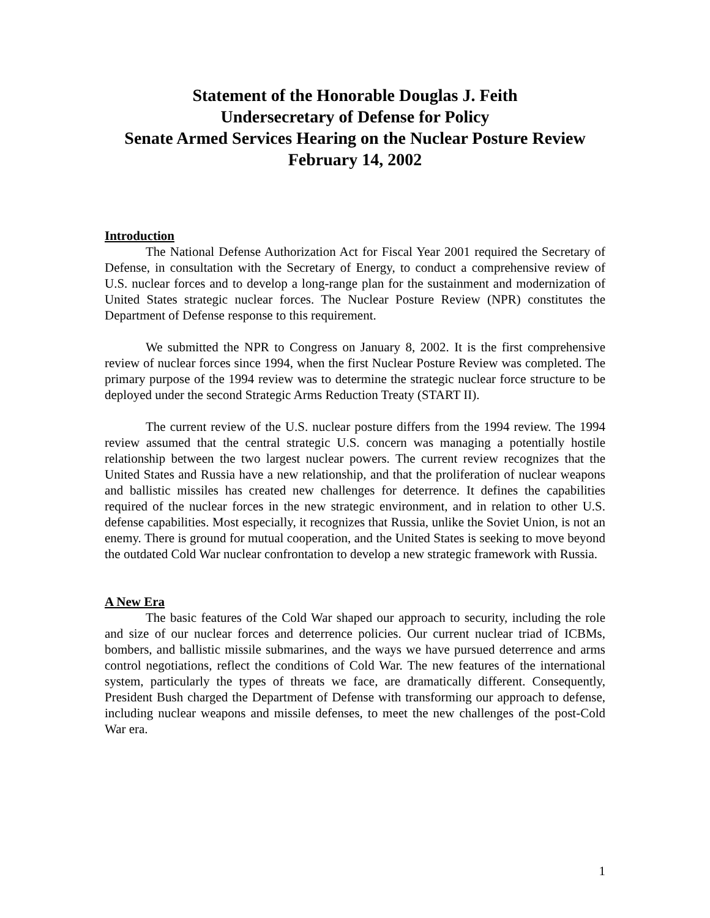Statement of the Honorable Douglas J. Feith
Undersecretary of Defense for Policy
Senate Armed Services Hearing on the Nuclear Posture Review
February 14, 2002
Introduction
The National Defense Authorization Act for Fiscal Year 2001 required the Secretary of Defense, in consultation with the Secretary of Energy, to conduct a comprehensive review of U.S. nuclear forces and to develop a long-range plan for the sustainment and modernization of United States strategic nuclear forces. The Nuclear Posture Review (NPR) constitutes the Department of Defense response to this requirement.
We submitted the NPR to Congress on January 8, 2002. It is the first comprehensive review of nuclear forces since 1994, when the first Nuclear Posture Review was completed. The primary purpose of the 1994 review was to determine the strategic nuclear force structure to be deployed under the second Strategic Arms Reduction Treaty (START II).
The current review of the U.S. nuclear posture differs from the 1994 review. The 1994 review assumed that the central strategic U.S. concern was managing a potentially hostile relationship between the two largest nuclear powers. The current review recognizes that the United States and Russia have a new relationship, and that the proliferation of nuclear weapons and ballistic missiles has created new challenges for deterrence. It defines the capabilities required of the nuclear forces in the new strategic environment, and in relation to other U.S. defense capabilities. Most especially, it recognizes that Russia, unlike the Soviet Union, is not an enemy. There is ground for mutual cooperation, and the United States is seeking to move beyond the outdated Cold War nuclear confrontation to develop a new strategic framework with Russia.
A New Era
The basic features of the Cold War shaped our approach to security, including the role and size of our nuclear forces and deterrence policies. Our current nuclear triad of ICBMs, bombers, and ballistic missile submarines, and the ways we have pursued deterrence and arms control negotiations, reflect the conditions of Cold War. The new features of the international system, particularly the types of threats we face, are dramatically different. Consequently, President Bush charged the Department of Defense with transforming our approach to defense, including nuclear weapons and missile defenses, to meet the new challenges of the post-Cold War era.
1